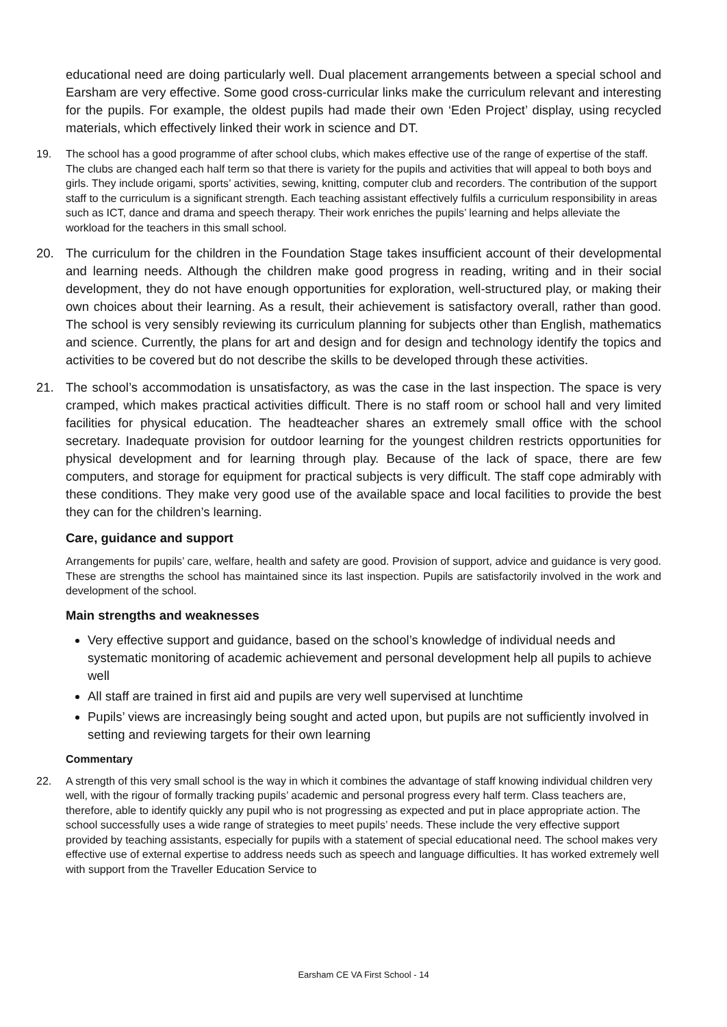educational need are doing particularly well. Dual placement arrangements between a special school and Earsham are very effective. Some good cross-curricular links make the curriculum relevant and interesting for the pupils. For example, the oldest pupils had made their own ‘Eden Project’ display, using recycled materials, which effectively linked their work in science and DT.
19. The school has a good programme of after school clubs, which makes effective use of the range of expertise of the staff. The clubs are changed each half term so that there is variety for the pupils and activities that will appeal to both boys and girls. They include origami, sports’ activities, sewing, knitting, computer club and recorders. The contribution of the support staff to the curriculum is a significant strength. Each teaching assistant effectively fulfils a curriculum responsibility in areas such as ICT, dance and drama and speech therapy. Their work enriches the pupils’ learning and helps alleviate the workload for the teachers in this small school.
20. The curriculum for the children in the Foundation Stage takes insufficient account of their developmental and learning needs. Although the children make good progress in reading, writing and in their social development, they do not have enough opportunities for exploration, well-structured play, or making their own choices about their learning. As a result, their achievement is satisfactory overall, rather than good. The school is very sensibly reviewing its curriculum planning for subjects other than English, mathematics and science. Currently, the plans for art and design and for design and technology identify the topics and activities to be covered but do not describe the skills to be developed through these activities.
21. The school’s accommodation is unsatisfactory, as was the case in the last inspection. The space is very cramped, which makes practical activities difficult. There is no staff room or school hall and very limited facilities for physical education. The headteacher shares an extremely small office with the school secretary. Inadequate provision for outdoor learning for the youngest children restricts opportunities for physical development and for learning through play. Because of the lack of space, there are few computers, and storage for equipment for practical subjects is very difficult. The staff cope admirably with these conditions. They make very good use of the available space and local facilities to provide the best they can for the children’s learning.
Care, guidance and support
Arrangements for pupils’ care, welfare, health and safety are good. Provision of support, advice and guidance is very good. These are strengths the school has maintained since its last inspection. Pupils are satisfactorily involved in the work and development of the school.
Main strengths and weaknesses
Very effective support and guidance, based on the school’s knowledge of individual needs and systematic monitoring of academic achievement and personal development help all pupils to achieve well
All staff are trained in first aid and pupils are very well supervised at lunchtime
Pupils’ views are increasingly being sought and acted upon, but pupils are not sufficiently involved in setting and reviewing targets for their own learning
Commentary
22. A strength of this very small school is the way in which it combines the advantage of staff knowing individual children very well, with the rigour of formally tracking pupils’ academic and personal progress every half term. Class teachers are, therefore, able to identify quickly any pupil who is not progressing as expected and put in place appropriate action. The school successfully uses a wide range of strategies to meet pupils’ needs. These include the very effective support provided by teaching assistants, especially for pupils with a statement of special educational need. The school makes very effective use of external expertise to address needs such as speech and language difficulties. It has worked extremely well with support from the Traveller Education Service to
Earsham CE VA First School - 14